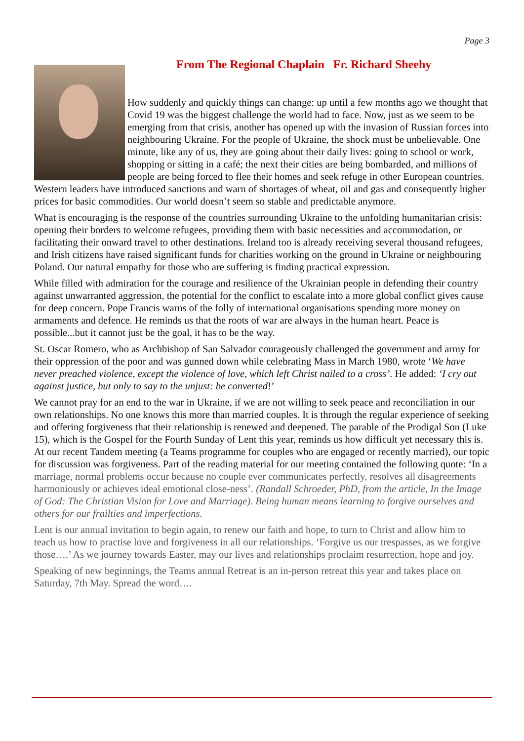Page 3
From The Regional Chaplain Fr. Richard Sheehy
How suddenly and quickly things can change: up until a few months ago we thought that Covid 19 was the biggest challenge the world had to face. Now, just as we seem to be emerging from that crisis, another has opened up with the invasion of Russian forces into neighbouring Ukraine. For the people of Ukraine, the shock must be unbelievable. One minute, like any of us, they are going about their daily lives: going to school or work, shopping or sitting in a café; the next their cities are being bombarded, and millions of people are being forced to flee their homes and seek refuge in other European countries. Western leaders have introduced sanctions and warn of shortages of wheat, oil and gas and consequently higher prices for basic commodities. Our world doesn’t seem so stable and predictable anymore.
What is encouraging is the response of the countries surrounding Ukraine to the unfolding humanitarian crisis: opening their borders to welcome refugees, providing them with basic necessities and accommodation, or facilitating their onward travel to other destinations. Ireland too is already receiving several thousand refugees, and Irish citizens have raised significant funds for charities working on the ground in Ukraine or neighbouring Poland. Our natural empathy for those who are suffering is finding practical expression.
While filled with admiration for the courage and resilience of the Ukrainian people in defending their country against unwarranted aggression, the potential for the conflict to escalate into a more global conflict gives cause for deep concern. Pope Francis warns of the folly of international organisations spending more money on armaments and defence. He reminds us that the roots of war are always in the human heart. Peace is possible...but it cannot just be the goal, it has to be the way.
St. Oscar Romero, who as Archbishop of San Salvador courageously challenged the government and army for their oppression of the poor and was gunned down while celebrating Mass in March 1980, wrote ‘We have never preached violence, except the violence of love, which left Christ nailed to a cross’. He added: ‘I cry out against justice, but only to say to the unjust: be converted!’
We cannot pray for an end to the war in Ukraine, if we are not willing to seek peace and reconciliation in our own relationships. No one knows this more than married couples. It is through the regular experience of seeking and offering forgiveness that their relationship is renewed and deepened. The parable of the Prodigal Son (Luke 15), which is the Gospel for the Fourth Sunday of Lent this year, reminds us how difficult yet necessary this is. At our recent Tandem meeting (a Teams programme for couples who are engaged or recently married), our topic for discussion was forgiveness. Part of the reading material for our meeting contained the following quote: ‘In a marriage, normal problems occur because no couple ever communicates perfectly, resolves all disagreements harmoniously or achieves ideal emotional close-ness’. (Randall Schroeder, PhD, from the article, In the Image of God: The Christian Vision for Love and Marriage). Being human means learning to forgive ourselves and others for our frailties and imperfections.
Lent is our annual invitation to begin again, to renew our faith and hope, to turn to Christ and allow him to teach us how to practise love and forgiveness in all our relationships. ‘Forgive us our trespasses, as we forgive those….’ As we journey towards Easter, may our lives and relationships proclaim resurrection, hope and joy.
Speaking of new beginnings, the Teams annual Retreat is an in-person retreat this year and takes place on Saturday, 7th May. Spread the word….